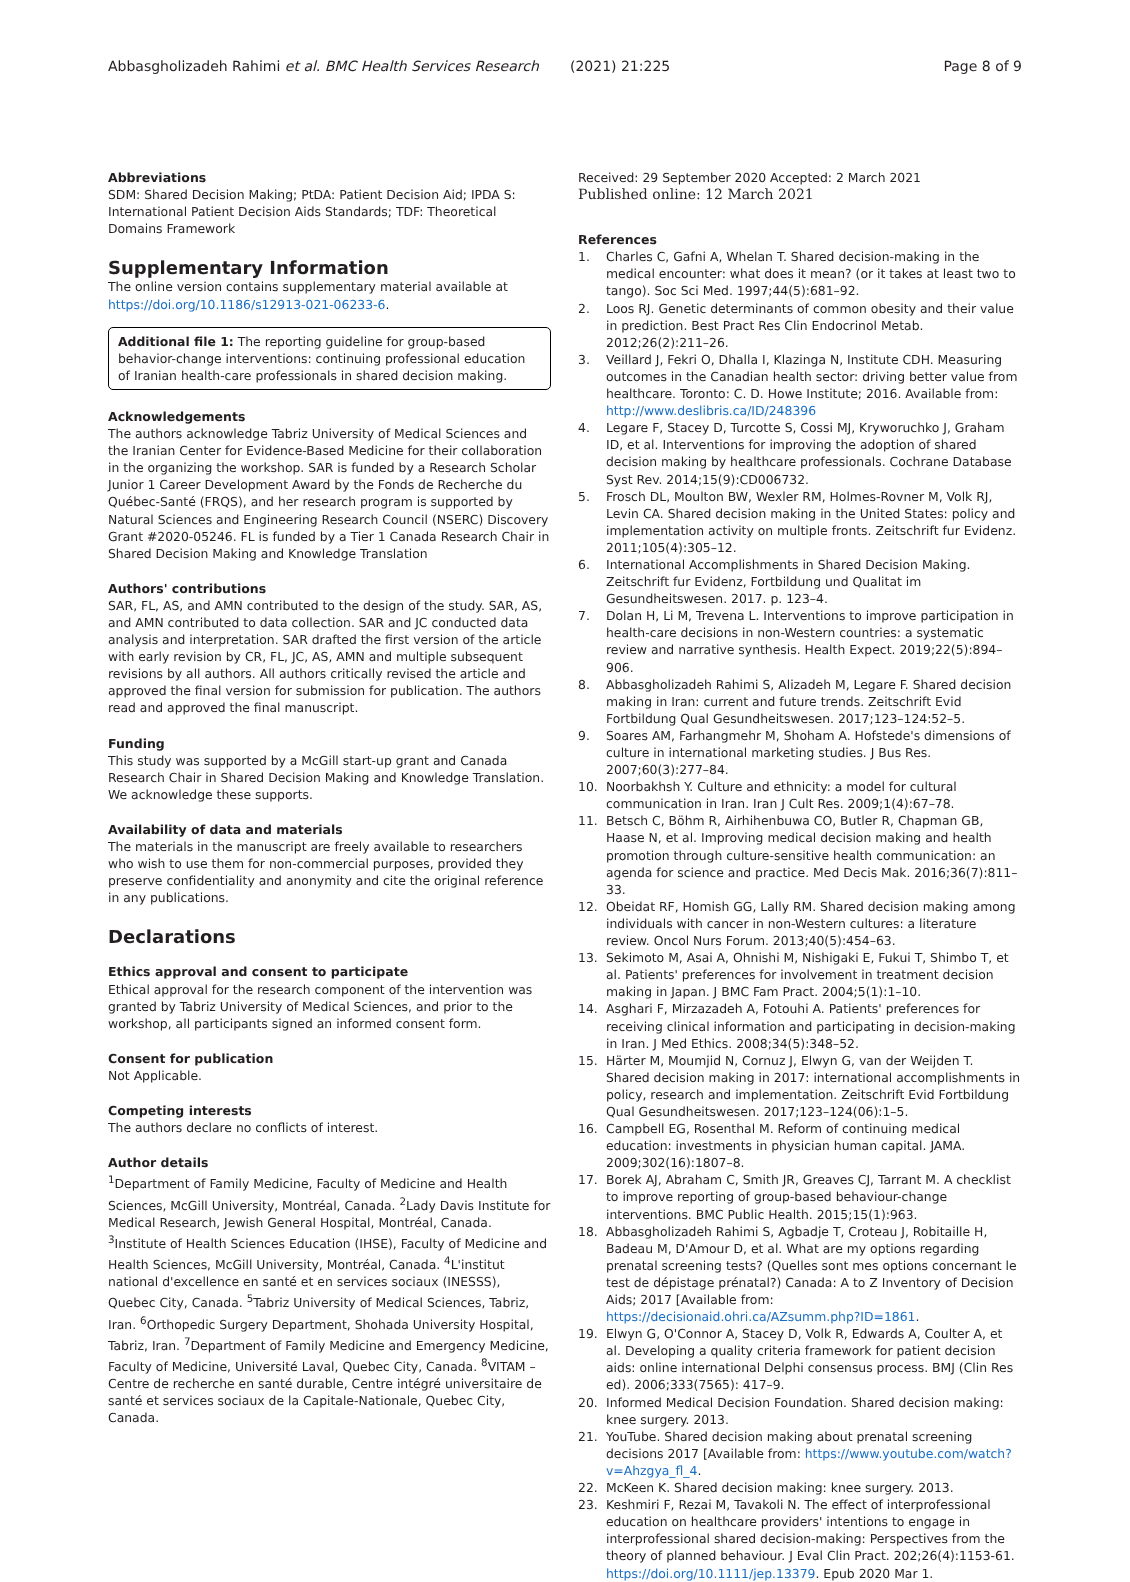Abbasgholizadeh Rahimi et al. BMC Health Services Research (2021) 21:225 Page 8 of 9
Abbreviations
SDM: Shared Decision Making; PtDA: Patient Decision Aid; IPDA S: International Patient Decision Aids Standards; TDF: Theoretical Domains Framework
Supplementary Information
The online version contains supplementary material available at https://doi.org/10.1186/s12913-021-06233-6.
Additional file 1: The reporting guideline for group-based behavior-change interventions: continuing professional education of Iranian health-care professionals in shared decision making.
Acknowledgements
The authors acknowledge Tabriz University of Medical Sciences and the Iranian Center for Evidence-Based Medicine for their collaboration in the organizing the workshop. SAR is funded by a Research Scholar Junior 1 Career Development Award by the Fonds de Recherche du Québec-Santé (FRQS), and her research program is supported by Natural Sciences and Engineering Research Council (NSERC) Discovery Grant #2020-05246. FL is funded by a Tier 1 Canada Research Chair in Shared Decision Making and Knowledge Translation
Authors' contributions
SAR, FL, AS, and AMN contributed to the design of the study. SAR, AS, and AMN contributed to data collection. SAR and JC conducted data analysis and interpretation. SAR drafted the first version of the article with early revision by CR, FL, JC, AS, AMN and multiple subsequent revisions by all authors. All authors critically revised the article and approved the final version for submission for publication. The authors read and approved the final manuscript.
Funding
This study was supported by a McGill start-up grant and Canada Research Chair in Shared Decision Making and Knowledge Translation. We acknowledge these supports.
Availability of data and materials
The materials in the manuscript are freely available to researchers who wish to use them for non-commercial purposes, provided they preserve confidentiality and anonymity and cite the original reference in any publications.
Declarations
Ethics approval and consent to participate
Ethical approval for the research component of the intervention was granted by Tabriz University of Medical Sciences, and prior to the workshop, all participants signed an informed consent form.
Consent for publication
Not Applicable.
Competing interests
The authors declare no conflicts of interest.
Author details
<sup>1</sup> Department of Family Medicine, Faculty of Medicine and Health Sciences, McGill University, Montréal, Canada. <sup>2</sup>Lady Davis Institute for Medical Research, Jewish General Hospital, Montréal, Canada. <sup>3</sup>Institute of Health Sciences Education (IHSE), Faculty of Medicine and Health Sciences, McGill University, Montréal, Canada. <sup>4</sup>L'institut national d'excellence en santé et en services sociaux (INESSS), Quebec City, Canada. <sup>5</sup>Tabriz University of Medical Sciences, Tabriz, Iran. <sup>6</sup>Orthopedic Surgery Department, Shohada University Hospital, Tabriz, Iran. <sup>7</sup>Department of Family Medicine and Emergency Medicine, Faculty of Medicine, Université Laval, Quebec City, Canada. <sup>8</sup>VITAM – Centre de recherche en santé durable, Centre intégré universitaire de santé et services sociaux de la Capitale-Nationale, Quebec City, Canada.
Received: 29 September 2020 Accepted: 2 March 2021
Published online: 12 March 2021
References
1. Charles C, Gafni A, Whelan T. Shared decision-making in the medical encounter: what does it mean? (or it takes at least two to tango). Soc Sci Med. 1997;44(5):681–92.
2. Loos RJ. Genetic determinants of common obesity and their value in prediction. Best Pract Res Clin Endocrinol Metab. 2012;26(2):211–26.
3. Veillard J, Fekri O, Dhalla I, Klazinga N, Institute CDH. Measuring outcomes in the Canadian health sector: driving better value from healthcare. Toronto: C. D. Howe Institute; 2016. Available from: http://www.deslibris.ca/ID/248396
4. Legare F, Stacey D, Turcotte S, Cossi MJ, Kryworuchko J, Graham ID, et al. Interventions for improving the adoption of shared decision making by healthcare professionals. Cochrane Database Syst Rev. 2014;15(9):CD006732.
5. Frosch DL, Moulton BW, Wexler RM, Holmes-Rovner M, Volk RJ, Levin CA. Shared decision making in the United States: policy and implementation activity on multiple fronts. Zeitschrift fur Evidenz. 2011;105(4):305–12.
6. International Accomplishments in Shared Decision Making. Zeitschrift fur Evidenz, Fortbildung und Qualitat im Gesundheitswesen. 2017. p. 123–4.
7. Dolan H, Li M, Trevena L. Interventions to improve participation in health-care decisions in non-Western countries: a systematic review and narrative synthesis. Health Expect. 2019;22(5):894–906.
8. Abbasgholizadeh Rahimi S, Alizadeh M, Legare F. Shared decision making in Iran: current and future trends. Zeitschrift Evid Fortbildung Qual Gesundheitswesen. 2017;123–124:52–5.
9. Soares AM, Farhangmehr M, Shoham A. Hofstede's dimensions of culture in international marketing studies. J Bus Res. 2007;60(3):277–84.
10. Noorbakhsh Y. Culture and ethnicity: a model for cultural communication in Iran. Iran J Cult Res. 2009;1(4):67–78.
11. Betsch C, Böhm R, Airhihenbuwa CO, Butler R, Chapman GB, Haase N, et al. Improving medical decision making and health promotion through culture-sensitive health communication: an agenda for science and practice. Med Decis Mak. 2016;36(7):811–33.
12. Obeidat RF, Homish GG, Lally RM. Shared decision making among individuals with cancer in non-Western cultures: a literature review. Oncol Nurs Forum. 2013;40(5):454–63.
13. Sekimoto M, Asai A, Ohnishi M, Nishigaki E, Fukui T, Shimbo T, et al. Patients' preferences for involvement in treatment decision making in Japan. J BMC Fam Pract. 2004;5(1):1–10.
14. Asghari F, Mirzazadeh A, Fotouhi A. Patients' preferences for receiving clinical information and participating in decision-making in Iran. J Med Ethics. 2008;34(5):348–52.
15. Härter M, Moumjid N, Cornuz J, Elwyn G, van der Weijden T. Shared decision making in 2017: international accomplishments in policy, research and implementation. Zeitschrift Evid Fortbildung Qual Gesundheitswesen. 2017;123–124(06):1–5.
16. Campbell EG, Rosenthal M. Reform of continuing medical education: investments in physician human capital. JAMA. 2009;302(16):1807–8.
17. Borek AJ, Abraham C, Smith JR, Greaves CJ, Tarrant M. A checklist to improve reporting of group-based behaviour-change interventions. BMC Public Health. 2015;15(1):963.
18. Abbasgholizadeh Rahimi S, Agbadje T, Croteau J, Robitaille H, Badeau M, D'Amour D, et al. What are my options regarding prenatal screening tests? (Quelles sont mes options concernant le test de dépistage prénatal?) Canada: A to Z Inventory of Decision Aids; 2017 [Available from: https://decisionaid.ohri.ca/AZsumm.php?ID=1861.
19. Elwyn G, O'Connor A, Stacey D, Volk R, Edwards A, Coulter A, et al. Developing a quality criteria framework for patient decision aids: online international Delphi consensus process. BMJ (Clin Res ed). 2006;333(7565): 417–9.
20. Informed Medical Decision Foundation. Shared decision making: knee surgery. 2013.
21. YouTube. Shared decision making about prenatal screening decisions 2017 [Available from: https://www.youtube.com/watch?v=Ahzgya_fl_4.
22. McKeen K. Shared decision making: knee surgery. 2013.
23. Keshmiri F, Rezai M, Tavakoli N. The effect of interprofessional education on healthcare providers' intentions to engage in interprofessional shared decision-making: Perspectives from the theory of planned behaviour. J Eval Clin Pract. 202;26(4):1153-61. https://doi.org/10.1111/jep.13379. Epub 2020 Mar 1.